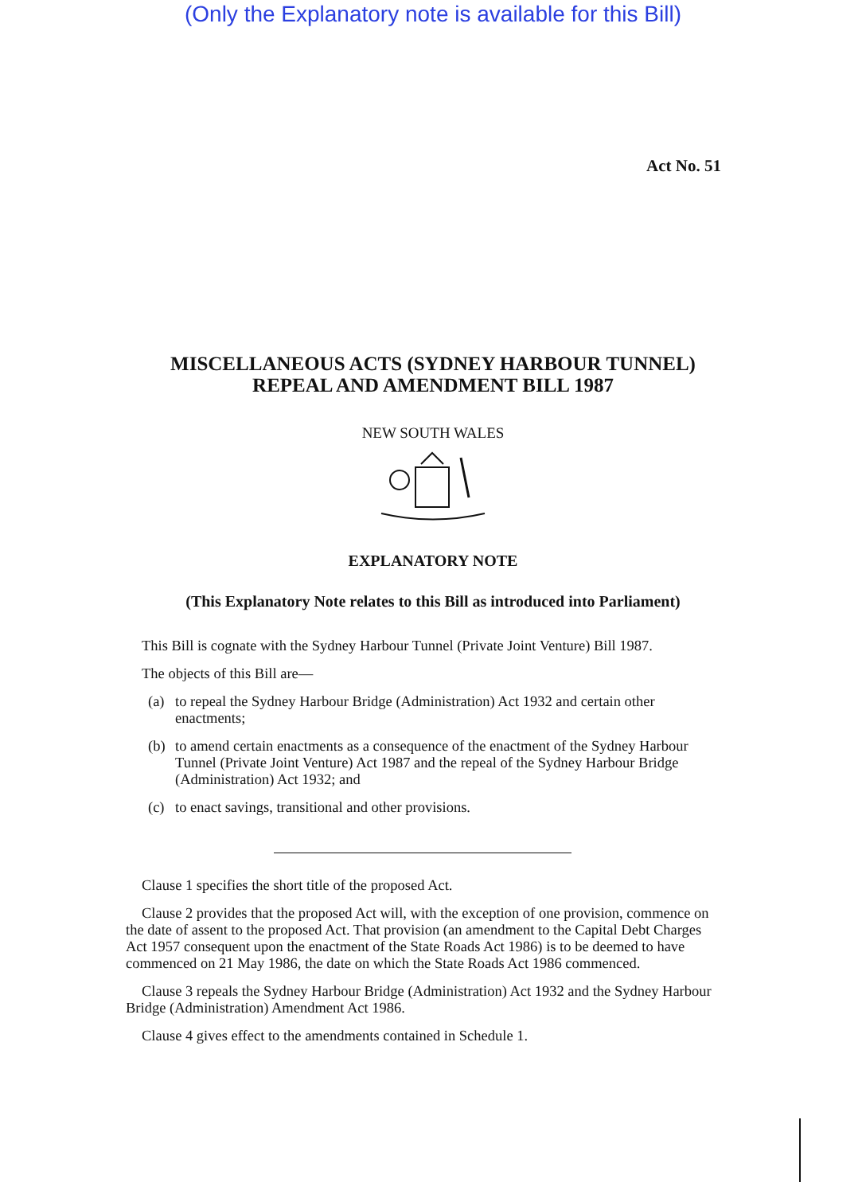(Only the Explanatory note is available for this Bill)
Act No. 51
MISCELLANEOUS ACTS (SYDNEY HARBOUR TUNNEL)
REPEAL AND AMENDMENT BILL 1987
NEW SOUTH WALES
EXPLANATORY NOTE
(This Explanatory Note relates to this Bill as introduced into Parliament)
This Bill is cognate with the Sydney Harbour Tunnel (Private Joint Venture) Bill 1987.
The objects of this Bill are—
(a) to repeal the Sydney Harbour Bridge (Administration) Act 1932 and certain other enactments;
(b) to amend certain enactments as a consequence of the enactment of the Sydney Harbour Tunnel (Private Joint Venture) Act 1987 and the repeal of the Sydney Harbour Bridge (Administration) Act 1932; and
(c) to enact savings, transitional and other provisions.
Clause 1 specifies the short title of the proposed Act.
Clause 2 provides that the proposed Act will, with the exception of one provision, commence on the date of assent to the proposed Act. That provision (an amendment to the Capital Debt Charges Act 1957 consequent upon the enactment of the State Roads Act 1986) is to be deemed to have commenced on 21 May 1986, the date on which the State Roads Act 1986 commenced.
Clause 3 repeals the Sydney Harbour Bridge (Administration) Act 1932 and the Sydney Harbour Bridge (Administration) Amendment Act 1986.
Clause 4 gives effect to the amendments contained in Schedule 1.